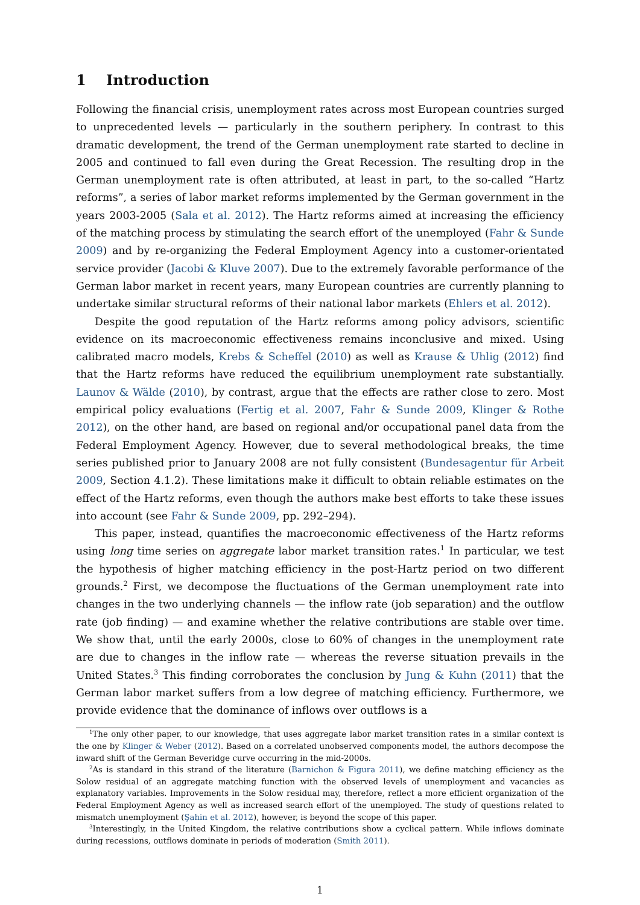1 Introduction
Following the financial crisis, unemployment rates across most European countries surged to unprecedented levels — particularly in the southern periphery. In contrast to this dramatic development, the trend of the German unemployment rate started to decline in 2005 and continued to fall even during the Great Recession. The resulting drop in the German unemployment rate is often attributed, at least in part, to the so-called “Hartz reforms”, a series of labor market reforms implemented by the German government in the years 2003-2005 (Sala et al. 2012). The Hartz reforms aimed at increasing the efficiency of the matching process by stimulating the search effort of the unemployed (Fahr & Sunde 2009) and by re-organizing the Federal Employment Agency into a customer-orientated service provider (Jacobi & Kluve 2007). Due to the extremely favorable performance of the German labor market in recent years, many European countries are currently planning to undertake similar structural reforms of their national labor markets (Ehlers et al. 2012).
Despite the good reputation of the Hartz reforms among policy advisors, scientific evidence on its macroeconomic effectiveness remains inconclusive and mixed. Using calibrated macro models, Krebs & Scheffel (2010) as well as Krause & Uhlig (2012) find that the Hartz reforms have reduced the equilibrium unemployment rate substantially. Launov & Wälde (2010), by contrast, argue that the effects are rather close to zero. Most empirical policy evaluations (Fertig et al. 2007, Fahr & Sunde 2009, Klinger & Rothe 2012), on the other hand, are based on regional and/or occupational panel data from the Federal Employment Agency. However, due to several methodological breaks, the time series published prior to January 2008 are not fully consistent (Bundesagentur für Arbeit 2009, Section 4.1.2). These limitations make it difficult to obtain reliable estimates on the effect of the Hartz reforms, even though the authors make best efforts to take these issues into account (see Fahr & Sunde 2009, pp. 292–294).
This paper, instead, quantifies the macroeconomic effectiveness of the Hartz reforms using long time series on aggregate labor market transition rates.<sup>1</sup> In particular, we test the hypothesis of higher matching efficiency in the post-Hartz period on two different grounds.<sup>2</sup> First, we decompose the fluctuations of the German unemployment rate into changes in the two underlying channels — the inflow rate (job separation) and the outflow rate (job finding) — and examine whether the relative contributions are stable over time. We show that, until the early 2000s, close to 60% of changes in the unemployment rate are due to changes in the inflow rate — whereas the reverse situation prevails in the United States.<sup>3</sup> This finding corroborates the conclusion by Jung & Kuhn (2011) that the German labor market suffers from a low degree of matching efficiency. Furthermore, we provide evidence that the dominance of inflows over outflows is a
<sup>1</sup> The only other paper, to our knowledge, that uses aggregate labor market transition rates in a similar context is the one by Klinger & Weber (2012). Based on a correlated unobserved components model, the authors decompose the inward shift of the German Beveridge curve occurring in the mid-2000s.
<sup>2</sup> As is standard in this strand of the literature (Barnichon & Figura 2011), we define matching efficiency as the Solow residual of an aggregate matching function with the observed levels of unemployment and vacancies as explanatory variables. Improvements in the Solow residual may, therefore, reflect a more efficient organization of the Federal Employment Agency as well as increased search effort of the unemployed. The study of questions related to mismatch unemployment (Şahin et al. 2012), however, is beyond the scope of this paper.
<sup>3</sup> Interestingly, in the United Kingdom, the relative contributions show a cyclical pattern. While inflows dominate during recessions, outflows dominate in periods of moderation (Smith 2011).
1